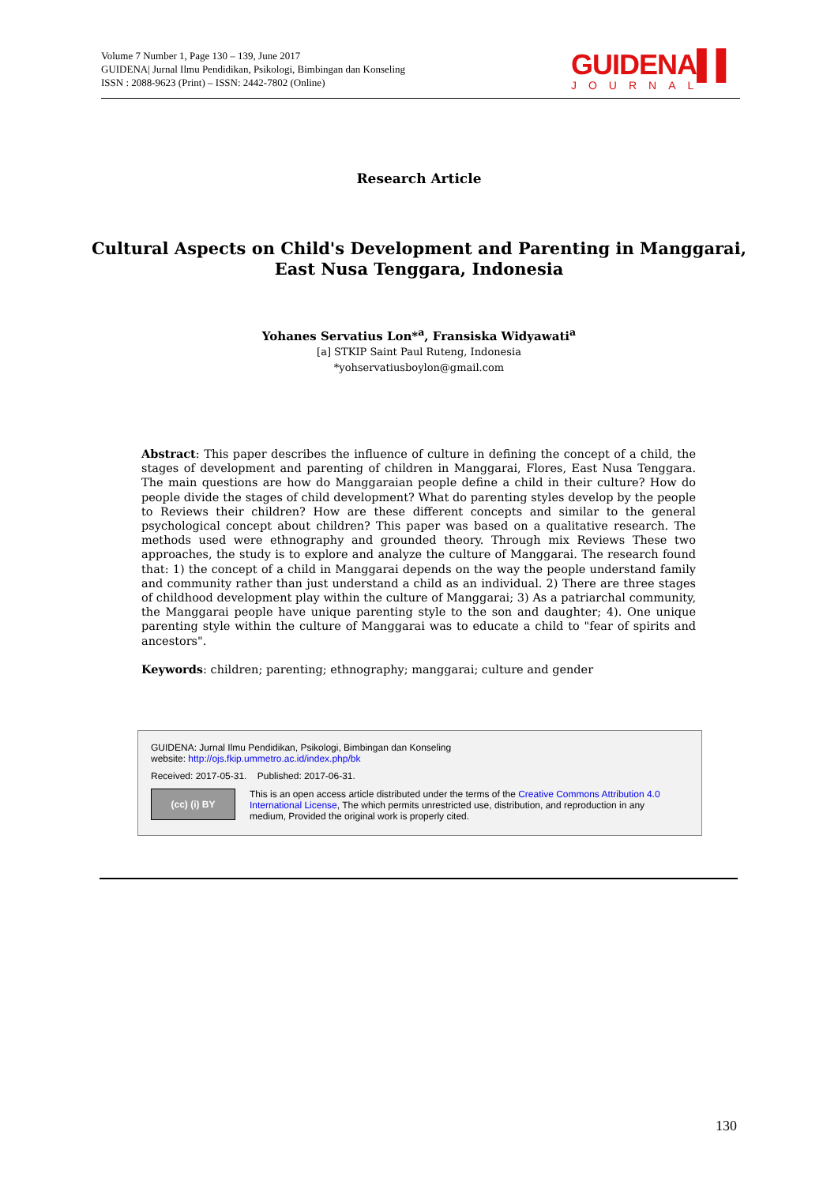Volume 7 Number 1, Page 130 – 139, June 2017
GUIDENA| Jurnal Ilmu Pendidikan, Psikologi, Bimbingan dan Konseling
ISSN : 2088-9623 (Print) – ISSN: 2442-7802 (Online)
GUIDENA▌▌
JOURNAL
Research Article
Cultural Aspects on Child's Development and Parenting in Manggarai,
East Nusa Tenggara, Indonesia
Yohanes Servatius Lon*<sup>a</sup>, Fransiska Widyawati<sup>a</sup>
[a] STKIP Saint Paul Ruteng, Indonesia
*yohservatiusboylon@gmail.com
Abstract: This paper describes the influence of culture in defining the concept of a child, the stages of development and parenting of children in Manggarai, Flores, East Nusa Tenggara. The main questions are how do Manggaraian people define a child in their culture? How do people divide the stages of child development? What do parenting styles develop by the people to Reviews their children? How are these different concepts and similar to the general psychological concept about children? This paper was based on a qualitative research. The methods used were ethnography and grounded theory. Through mix Reviews These two approaches, the study is to explore and analyze the culture of Manggarai. The research found that: 1) the concept of a child in Manggarai depends on the way the people understand family and community rather than just understand a child as an individual. 2) There are three stages of childhood development play within the culture of Manggarai; 3) As a patriarchal community, the Manggarai people have unique parenting style to the son and daughter; 4). One unique parenting style within the culture of Manggarai was to educate a child to "fear of spirits and ancestors".
Keywords: children; parenting; ethnography; manggarai; culture and gender
GUIDENA: Jurnal Ilmu Pendidikan, Psikologi, Bimbingan dan Konseling
website: http://ojs.fkip.ummetro.ac.id/index.php/bk
Received: 2017-05-31. Published: 2017-06-31.
(cc) (i) BY
This is an open access article distributed under the terms of the Creative Commons Attribution 4.0 International License, The which permits unrestricted use, distribution, and reproduction in any medium, Provided the original work is properly cited.
130